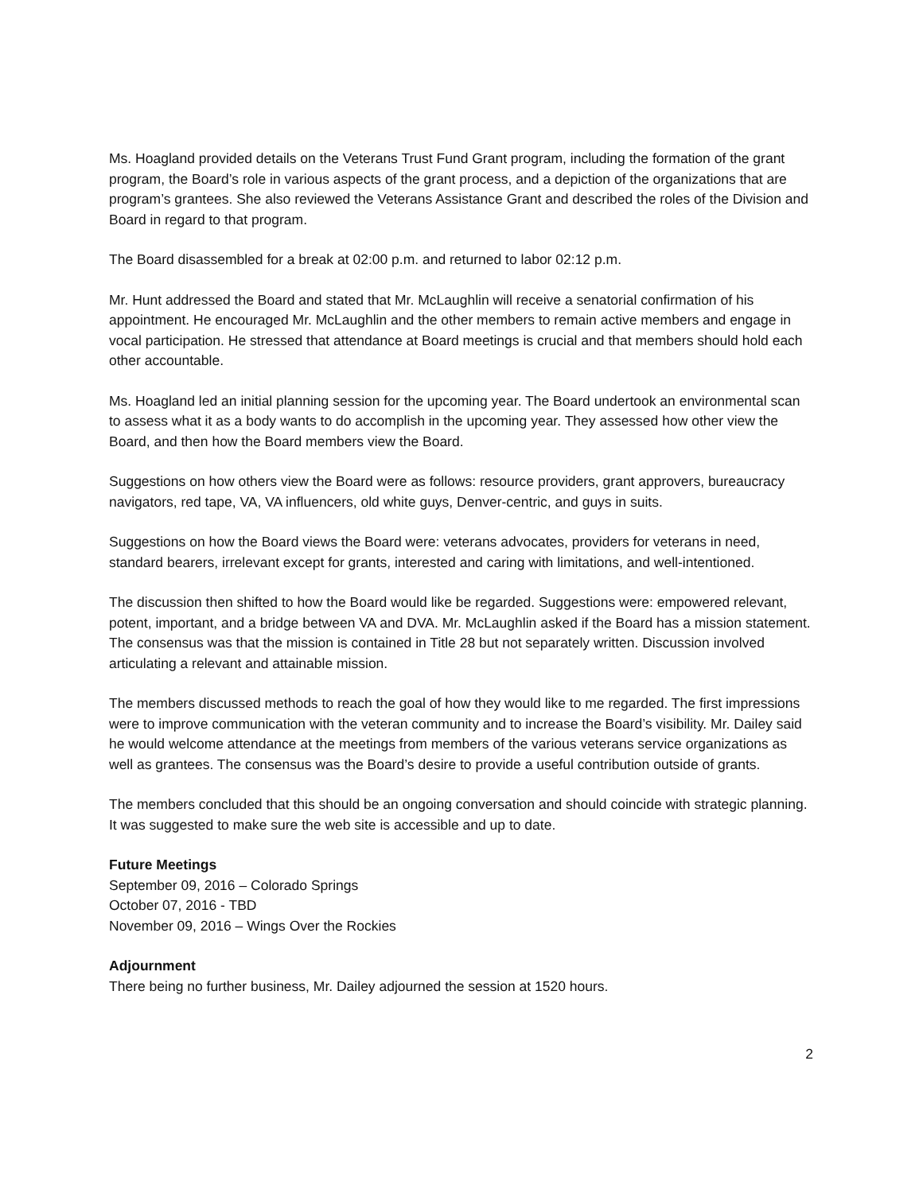Ms. Hoagland provided details on the Veterans Trust Fund Grant program, including the formation of the grant program, the Board’s role in various aspects of the grant process, and a depiction of the organizations that are program’s grantees. She also reviewed the Veterans Assistance Grant and described the roles of the Division and Board in regard to that program.
The Board disassembled for a break at 02:00 p.m. and returned to labor 02:12 p.m.
Mr. Hunt addressed the Board and stated that Mr. McLaughlin will receive a senatorial confirmation of his appointment. He encouraged Mr. McLaughlin and the other members to remain active members and engage in vocal participation. He stressed that attendance at Board meetings is crucial and that members should hold each other accountable.
Ms. Hoagland led an initial planning session for the upcoming year. The Board undertook an environmental scan to assess what it as a body wants to do accomplish in the upcoming year. They assessed how other view the Board, and then how the Board members view the Board.
Suggestions on how others view the Board were as follows: resource providers, grant approvers, bureaucracy navigators, red tape, VA, VA influencers, old white guys, Denver-centric, and guys in suits.
Suggestions on how the Board views the Board were: veterans advocates, providers for veterans in need, standard bearers, irrelevant except for grants, interested and caring with limitations, and well-intentioned.
The discussion then shifted to how the Board would like be regarded. Suggestions were: empowered relevant, potent, important, and a bridge between VA and DVA. Mr. McLaughlin asked if the Board has a mission statement. The consensus was that the mission is contained in Title 28 but not separately written. Discussion involved articulating a relevant and attainable mission.
The members discussed methods to reach the goal of how they would like to me regarded. The first impressions were to improve communication with the veteran community and to increase the Board’s visibility. Mr. Dailey said he would welcome attendance at the meetings from members of the various veterans service organizations as well as grantees. The consensus was the Board’s desire to provide a useful contribution outside of grants.
The members concluded that this should be an ongoing conversation and should coincide with strategic planning. It was suggested to make sure the web site is accessible and up to date.
Future Meetings
September 09, 2016 – Colorado Springs
October 07, 2016 - TBD
November 09, 2016 – Wings Over the Rockies
Adjournment
There being no further business, Mr. Dailey adjourned the session at 1520 hours.
2